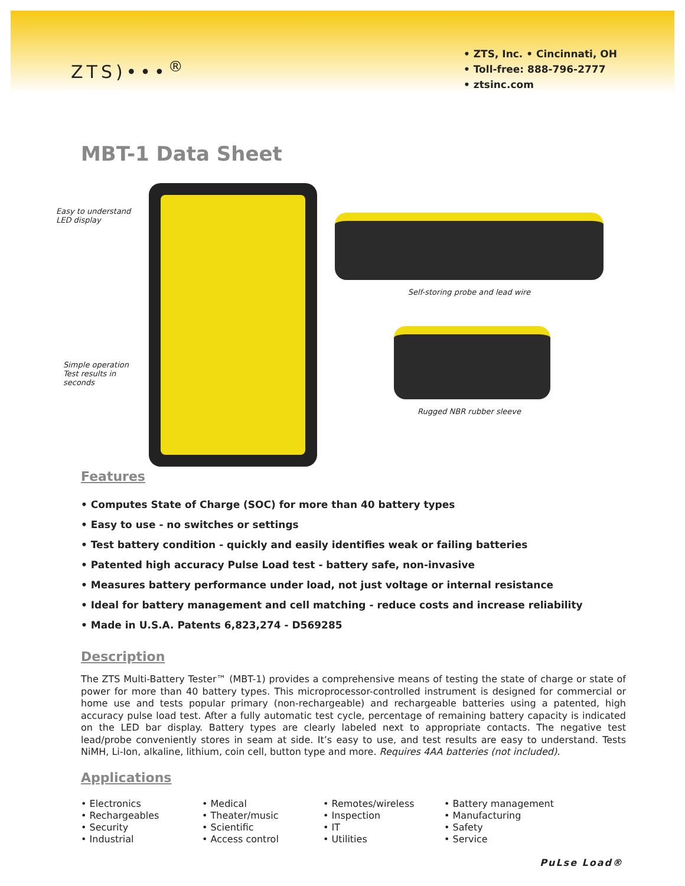ZTS)•••<sup>®</sup>
• ZTS, Inc. • Cincinnati, OH
• Toll-free: 888-796-2777
• ztsinc.com
MBT-1 Data Sheet
Easy to understand
LED display
Simple operation
Test results in
seconds
Self-storing probe and lead wire
Rugged NBR rubber sleeve
Features
• Computes State of Charge (SOC) for more than 40 battery types
• Easy to use - no switches or settings
• Test battery condition - quickly and easily identifies weak or failing batteries
• Patented high accuracy Pulse Load test - battery safe, non-invasive
• Measures battery performance under load, not just voltage or internal resistance
• Ideal for battery management and cell matching - reduce costs and increase reliability
• Made in U.S.A. Patents 6,823,274 - D569285
Description
The ZTS Multi-Battery Tester™ (MBT-1) provides a comprehensive means of testing the state of charge or state of power for more than 40 battery types. This microprocessor-controlled instrument is designed for commercial or home use and tests popular primary (non-rechargeable) and rechargeable batteries using a patented, high accuracy pulse load test. After a fully automatic test cycle, percentage of remaining battery capacity is indicated on the LED bar display. Battery types are clearly labeled next to appropriate contacts. The negative test lead/probe conveniently stores in seam at side. It’s easy to use, and test results are easy to understand. Tests NiMH, Li-Ion, alkaline, lithium, coin cell, button type and more. Requires 4AA batteries (not included).
Applications
• Electronics
• Rechargeables
• Security
• Industrial
• Medical
• Theater/music
• Scientific
• Access control
• Remotes/wireless
• Inspection
• IT
• Utilities
• Battery management
• Manufacturing
• Safety
• Service
PuLse Load®